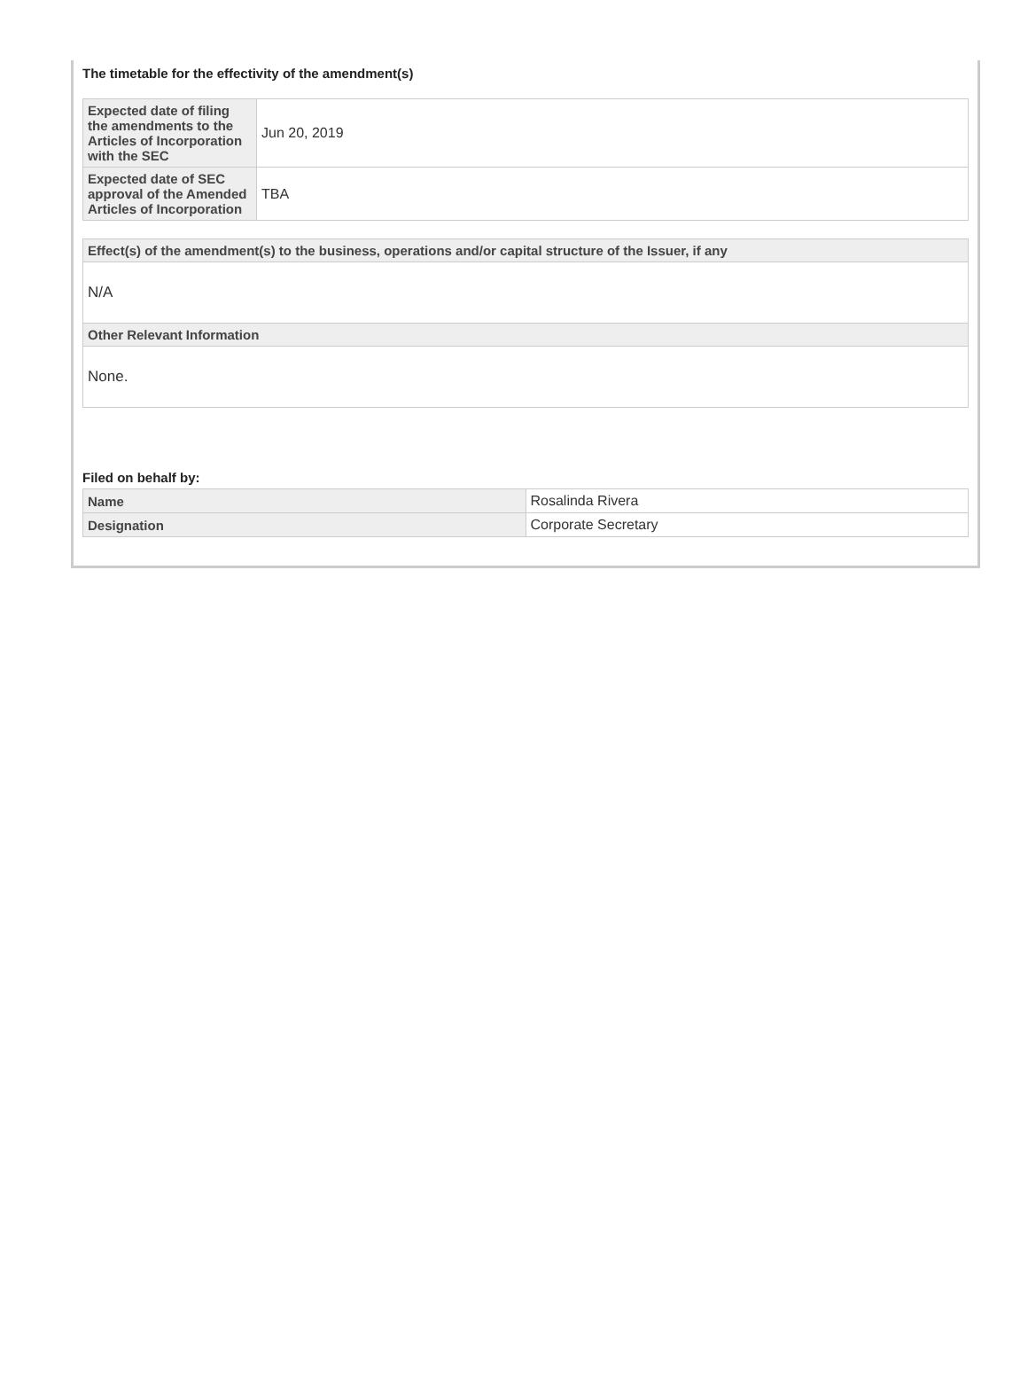The timetable for the effectivity of the amendment(s)
| Expected date of filing the amendments to the Articles of Incorporation with the SEC | Jun 20, 2019 |
| Expected date of SEC approval of the Amended Articles of Incorporation | TBA |
| Effect(s) of the amendment(s) to the business, operations and/or capital structure of the Issuer, if any |
| --- |
| N/A |
| Other Relevant Information |
| None. |
Filed on behalf by:
| Name | Rosalinda Rivera |
| Designation | Corporate Secretary |